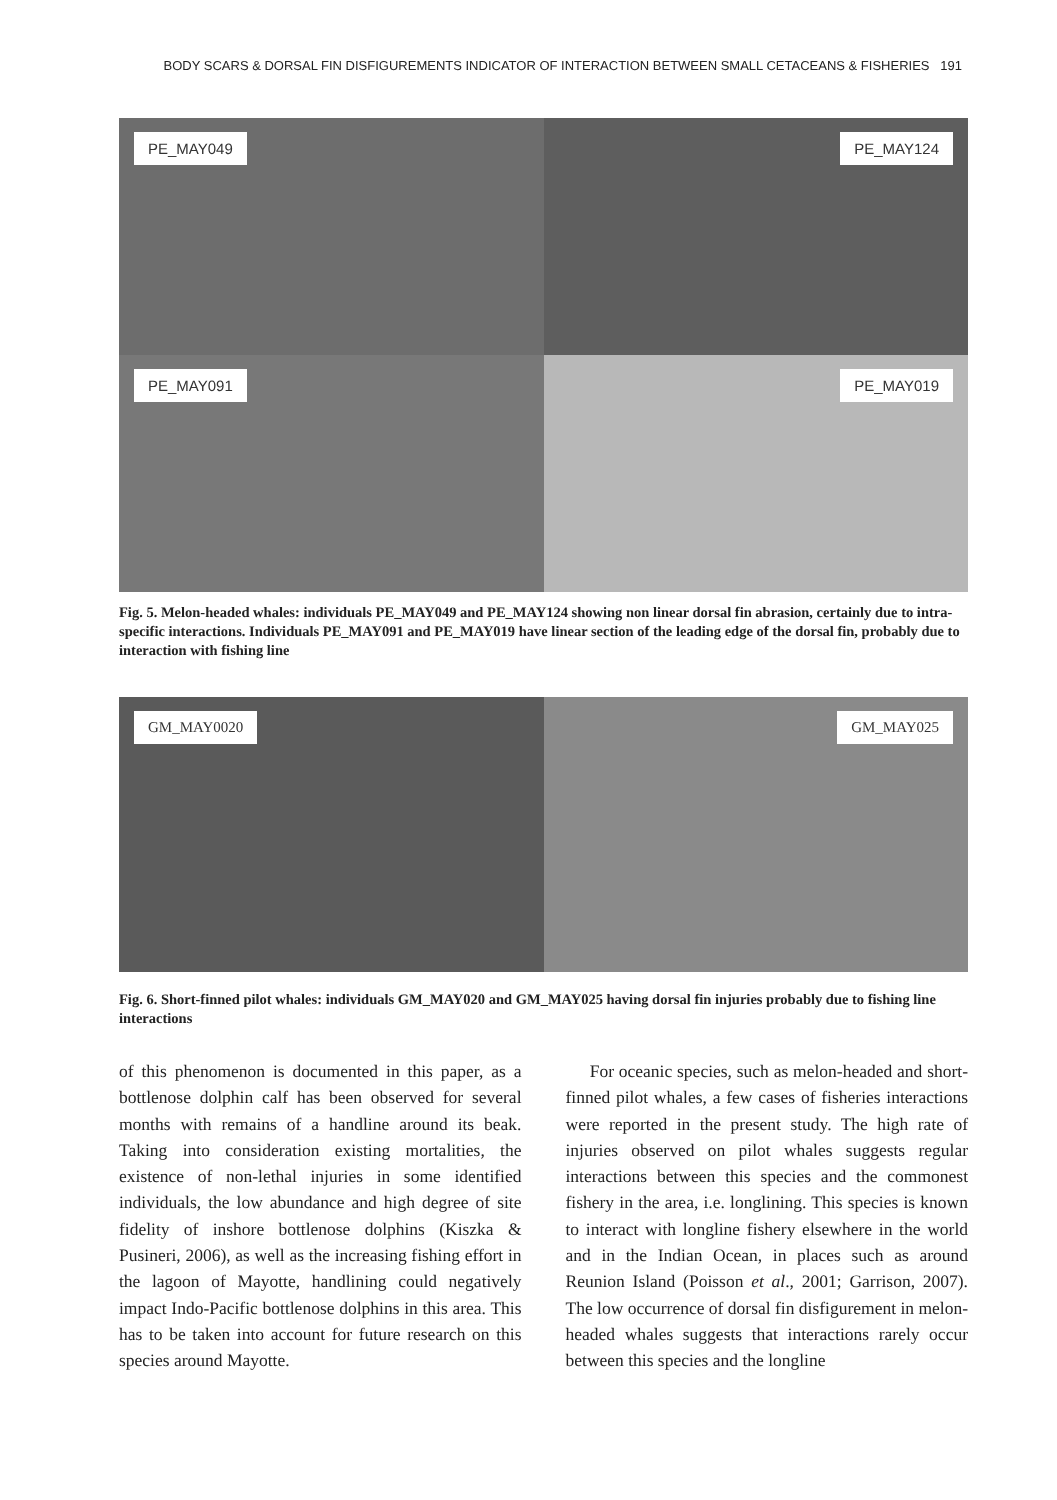BODY SCARS & DORSAL FIN DISFIGUREMENTS INDICATOR OF INTERACTION BETWEEN SMALL CETACEANS & FISHERIES 191
PE_MAY049
PE_MAY124
PE_MAY091
PE_MAY019
Fig. 5. Melon-headed whales: individuals PE_MAY049 and PE_MAY124 showing non linear dorsal fin abrasion, certainly due to intra-specific interactions. Individuals PE_MAY091 and PE_MAY019 have linear section of the leading edge of the dorsal fin, probably due to interaction with fishing line
GM_MAY0020
GM_MAY025
Fig. 6. Short-finned pilot whales: individuals GM_MAY020 and GM_MAY025 having dorsal fin injuries probably due to fishing line interactions
of this phenomenon is documented in this paper, as a bottlenose dolphin calf has been observed for several months with remains of a handline around its beak. Taking into consideration existing mortalities, the existence of non-lethal injuries in some identified individuals, the low abundance and high degree of site fidelity of inshore bottlenose dolphins (Kiszka & Pusineri, 2006), as well as the increasing fishing effort in the lagoon of Mayotte, handlining could negatively impact Indo-Pacific bottlenose dolphins in this area. This has to be taken into account for future research on this species around Mayotte.
For oceanic species, such as melon-headed and short-finned pilot whales, a few cases of fisheries interactions were reported in the present study. The high rate of injuries observed on pilot whales suggests regular interactions between this species and the commonest fishery in the area, i.e. longlining. This species is known to interact with longline fishery elsewhere in the world and in the Indian Ocean, in places such as around Reunion Island (Poisson et al., 2001; Garrison, 2007). The low occurrence of dorsal fin disfigurement in melon-headed whales suggests that interactions rarely occur between this species and the longline